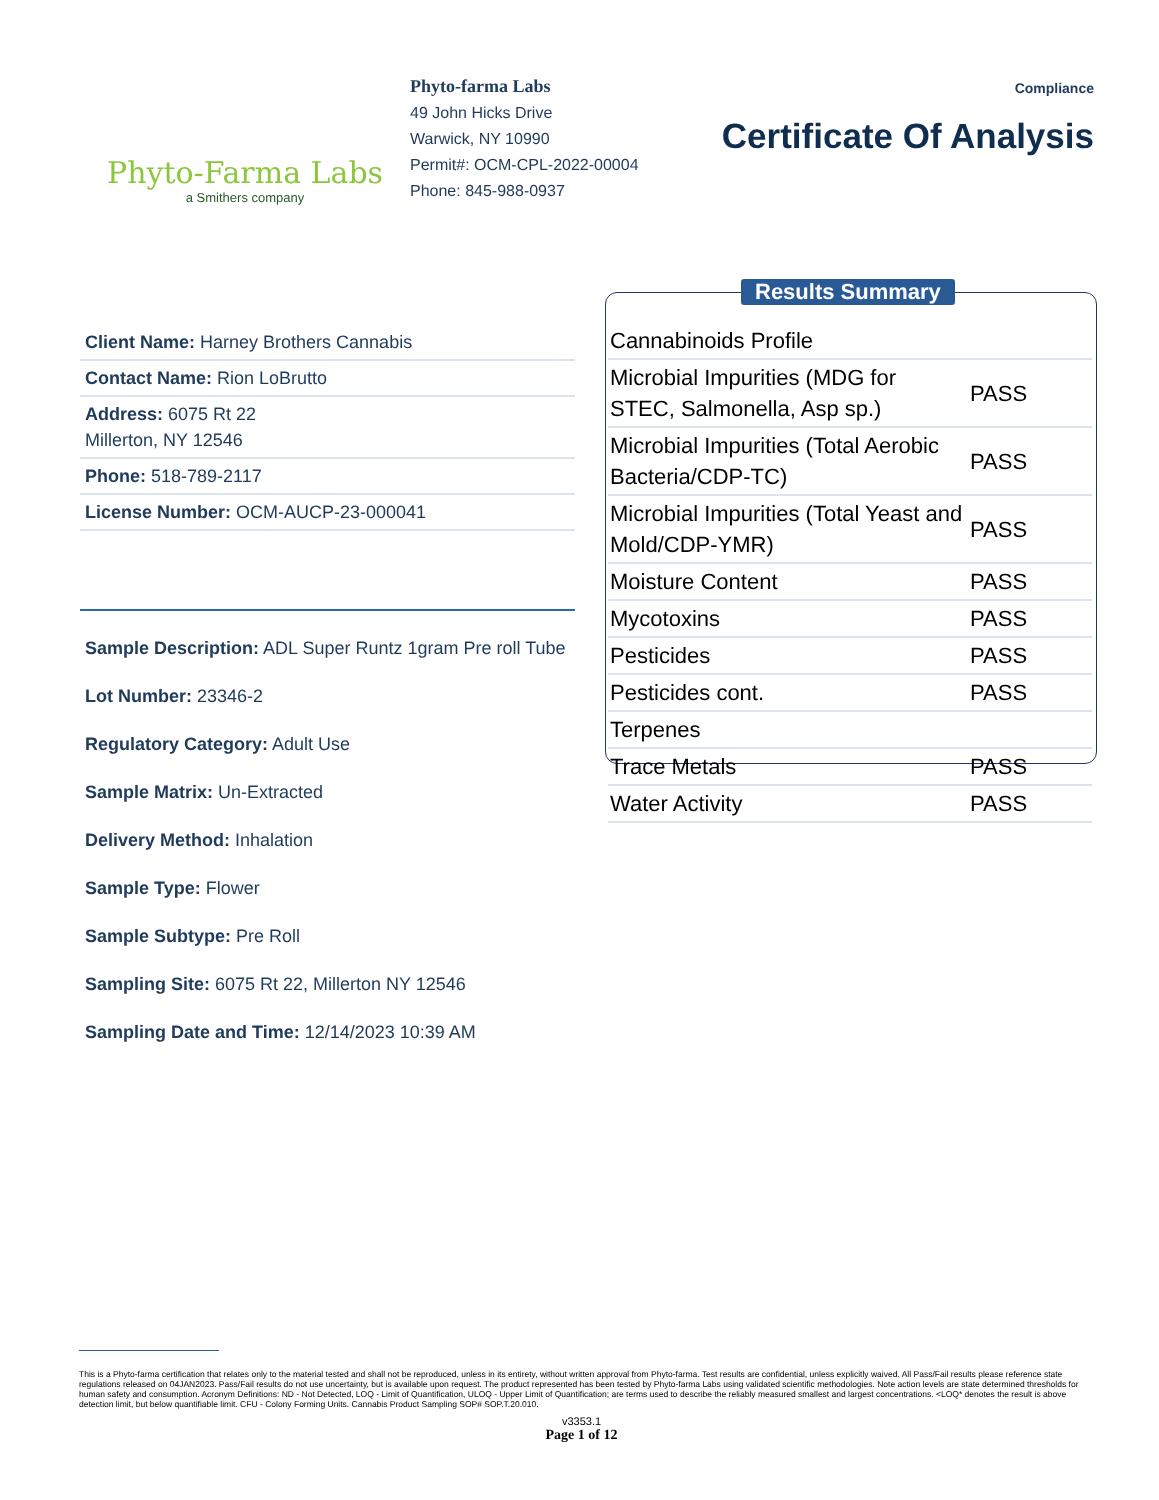Phyto-Farma Labs
a Smithers company
Phyto-farma Labs
49 John Hicks Drive
Warwick, NY 10990
Permit#: OCM-CPL-2022-00004
Phone: 845-988-0937
Compliance
Certificate Of Analysis
Client Name: Harney Brothers Cannabis
Contact Name: Rion LoBrutto
Address: 6075 Rt 22
Millerton, NY 12546
Phone: 518-789-2117
License Number: OCM-AUCP-23-000041
Sample Description: ADL Super Runtz 1gram Pre roll Tube
Lot Number: 23346-2
Regulatory Category: Adult Use
Sample Matrix: Un-Extracted
Delivery Method: Inhalation
Sample Type: Flower
Sample Subtype: Pre Roll
Sampling Site: 6075 Rt 22, Millerton NY 12546
Sampling Date and Time: 12/14/2023 10:39 AM
Results Summary
| Cannabinoids Profile | |
| Microbial Impurities (MDG for STEC, Salmonella, Asp sp.) | PASS |
| Microbial Impurities (Total Aerobic Bacteria/CDP-TC) | PASS |
| Microbial Impurities (Total Yeast and Mold/CDP-YMR) | PASS |
| Moisture Content | PASS |
| Mycotoxins | PASS |
| Pesticides | PASS |
| Pesticides cont. | PASS |
| Terpenes | |
| Trace Metals | PASS |
| Water Activity | PASS |
This is a Phyto-farma certification that relates only to the material tested and shall not be reproduced, unless in its entirety, without written approval from Phyto-farma. Test results are confidential, unless explicitly waived. All Pass/Fail results please reference state regulations released on 04JAN2023. Pass/Fail results do not use uncertainty, but is available upon request. The product represented has been tested by Phyto-farma Labs using validated scientific methodologies. Note action levels are state determined thresholds for human safety and consumption. Acronym Definitions: ND - Not Detected, LOQ - Limit of Quantification, ULOQ - Upper Limit of Quantification; are terms used to describe the reliably measured smallest and largest concentrations. <LOQ* denotes the result is above detection limit, but below quantifiable limit. CFU - Colony Forming Units. Cannabis Product Sampling SOP# SOP.T.20.010.
v3353.1
Page 1 of 12